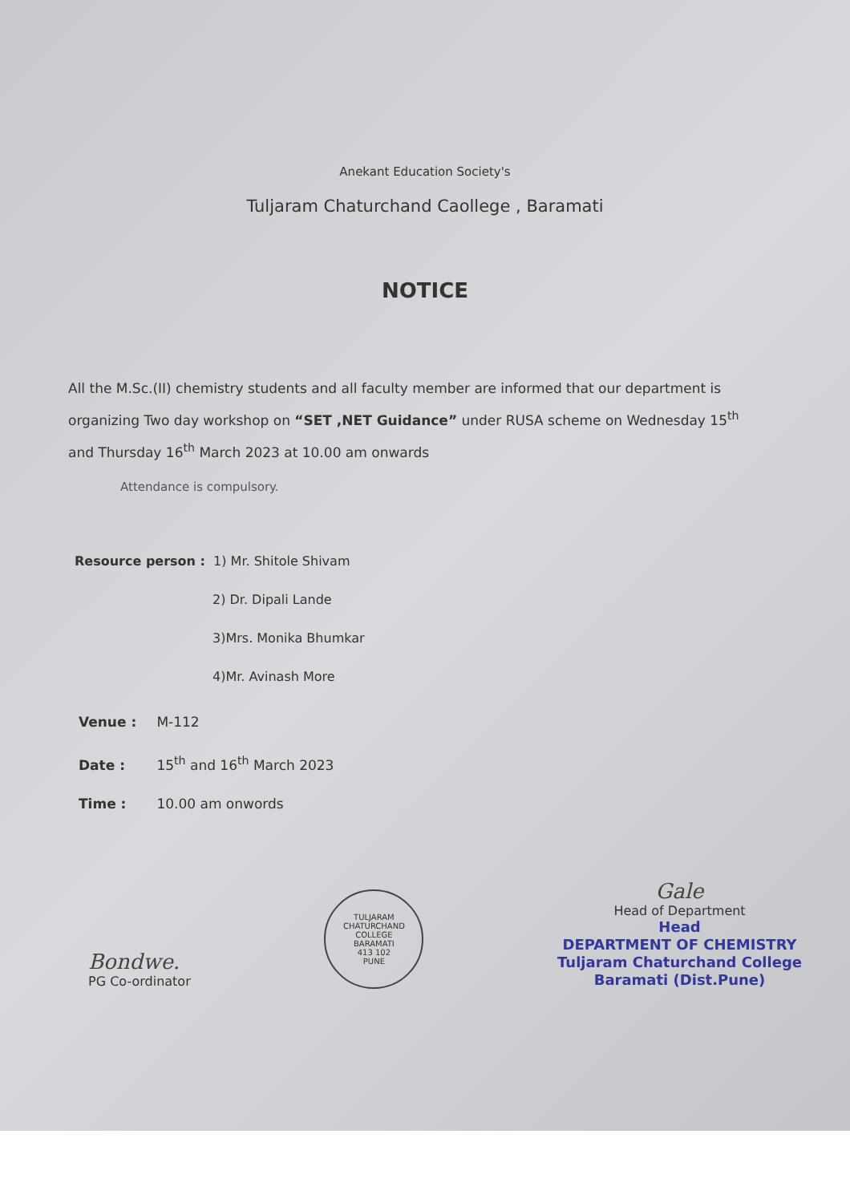Anekant Education Society's
Tuljaram Chaturchand Caollege , Baramati
NOTICE
All the M.Sc.(II) chemistry students and all faculty member are informed that our department is organizing Two day workshop on “SET ,NET Guidance” under RUSA scheme on Wednesday 15<sup>th</sup> and Thursday 16<sup>th</sup> March 2023 at 10.00 am onwards
Attendance is compulsory.
Resource person : 1) Mr. Shitole Shivam
2) Dr. Dipali Lande
3)Mrs. Monika Bhumkar
4)Mr. Avinash More
Venue : M-112
Date : 15<sup>th</sup> and 16<sup>th</sup> March 2023
Time : 10.00 am onwords
Bondwe.
PG Co-ordinator
TULJARAM CHATURCHAND COLLEGE
BARAMATI
413 102
PUNE
Gale
Head of Department
Head
DEPARTMENT OF CHEMISTRY
Tuljaram Chaturchand College
Baramati (Dist.Pune)